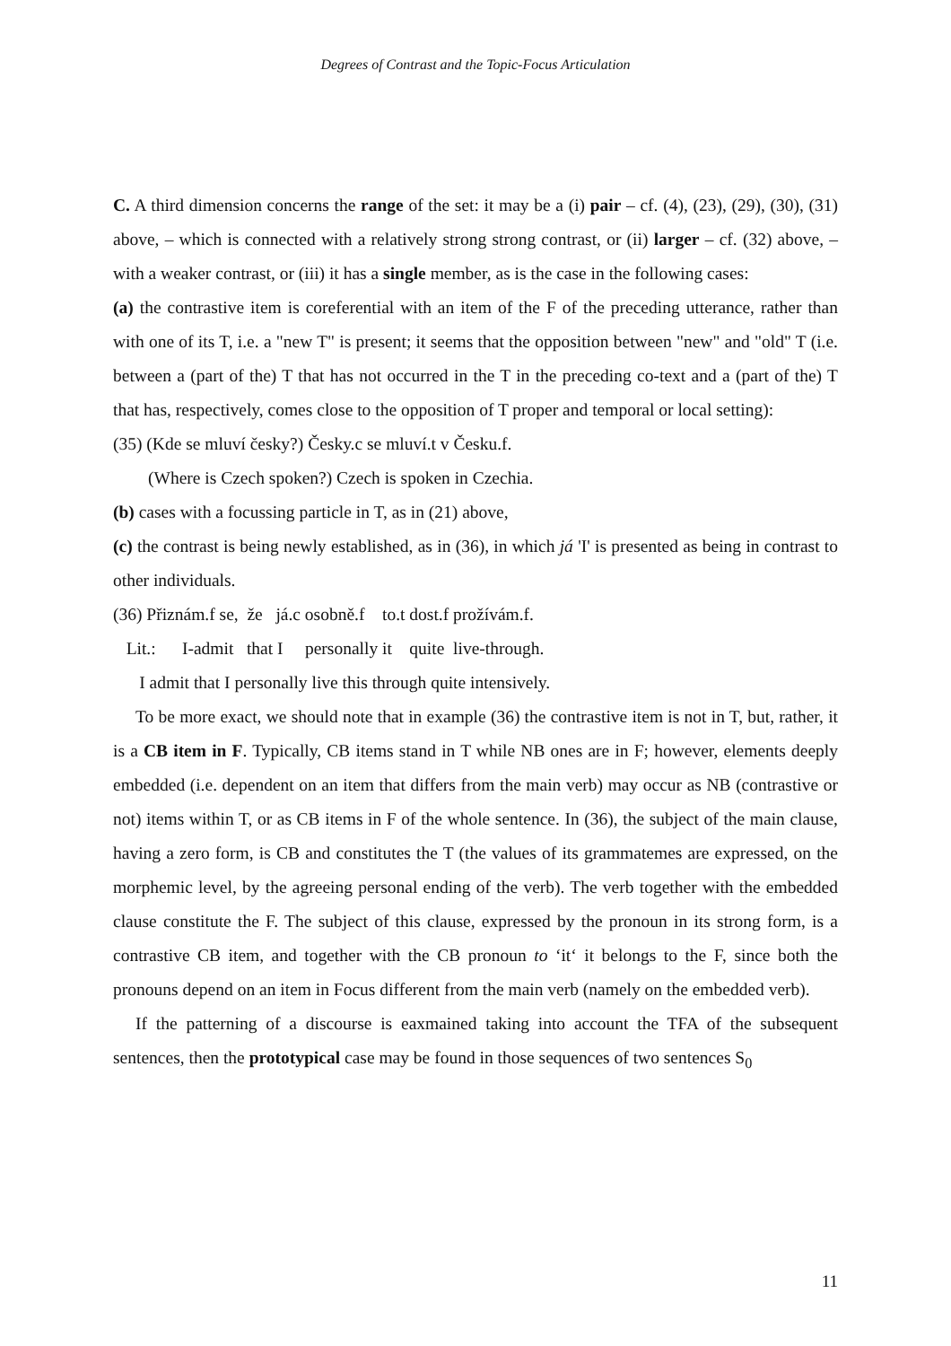Degrees of Contrast and the Topic-Focus Articulation
C. A third dimension concerns the range of the set: it may be a (i) pair – cf. (4), (23), (29), (30), (31) above, – which is connected with a relatively strong strong contrast, or (ii) larger – cf. (32) above, – with a weaker contrast, or (iii) it has a single member, as is the case in the following cases:
(a) the contrastive item is coreferential with an item of the F of the preceding utterance, rather than with one of its T, i.e. a "new T" is present; it seems that the opposition between "new" and "old" T (i.e. between a (part of the) T that has not occurred in the T in the preceding co-text and a (part of the) T that has, respectively, comes close to the opposition of T proper and temporal or local setting):
(35) (Kde se mluví česky?) Česky.c se mluví.t v Česku.f.
(Where is Czech spoken?) Czech is spoken in Czechia.
(b) cases with a focussing particle in T, as in (21) above,
(c) the contrast is being newly established, as in (36), in which já 'I' is presented as being in contrast to other individuals.
(36) Přiznám.f se, že já.c osobně.f to.t dost.f prožívám.f.
Lit.: I-admit that I personally it quite live-through.
I admit that I personally live this through quite intensively.
To be more exact, we should note that in example (36) the contrastive item is not in T, but, rather, it is a CB item in F. Typically, CB items stand in T while NB ones are in F; however, elements deeply embedded (i.e. dependent on an item that differs from the main verb) may occur as NB (contrastive or not) items within T, or as CB items in F of the whole sentence. In (36), the subject of the main clause, having a zero form, is CB and constitutes the T (the values of its grammatemes are expressed, on the morphemic level, by the agreeing personal ending of the verb). The verb together with the embedded clause constitute the F. The subject of this clause, expressed by the pronoun in its strong form, is a contrastive CB item, and together with the CB pronoun to ‘it‘ it belongs to the F, since both the pronouns depend on an item in Focus different from the main verb (namely on the embedded verb).
If the patterning of a discourse is eaxmained taking into account the TFA of the subsequent sentences, then the prototypical case may be found in those sequences of two sentences S<sub>0</sub>
11